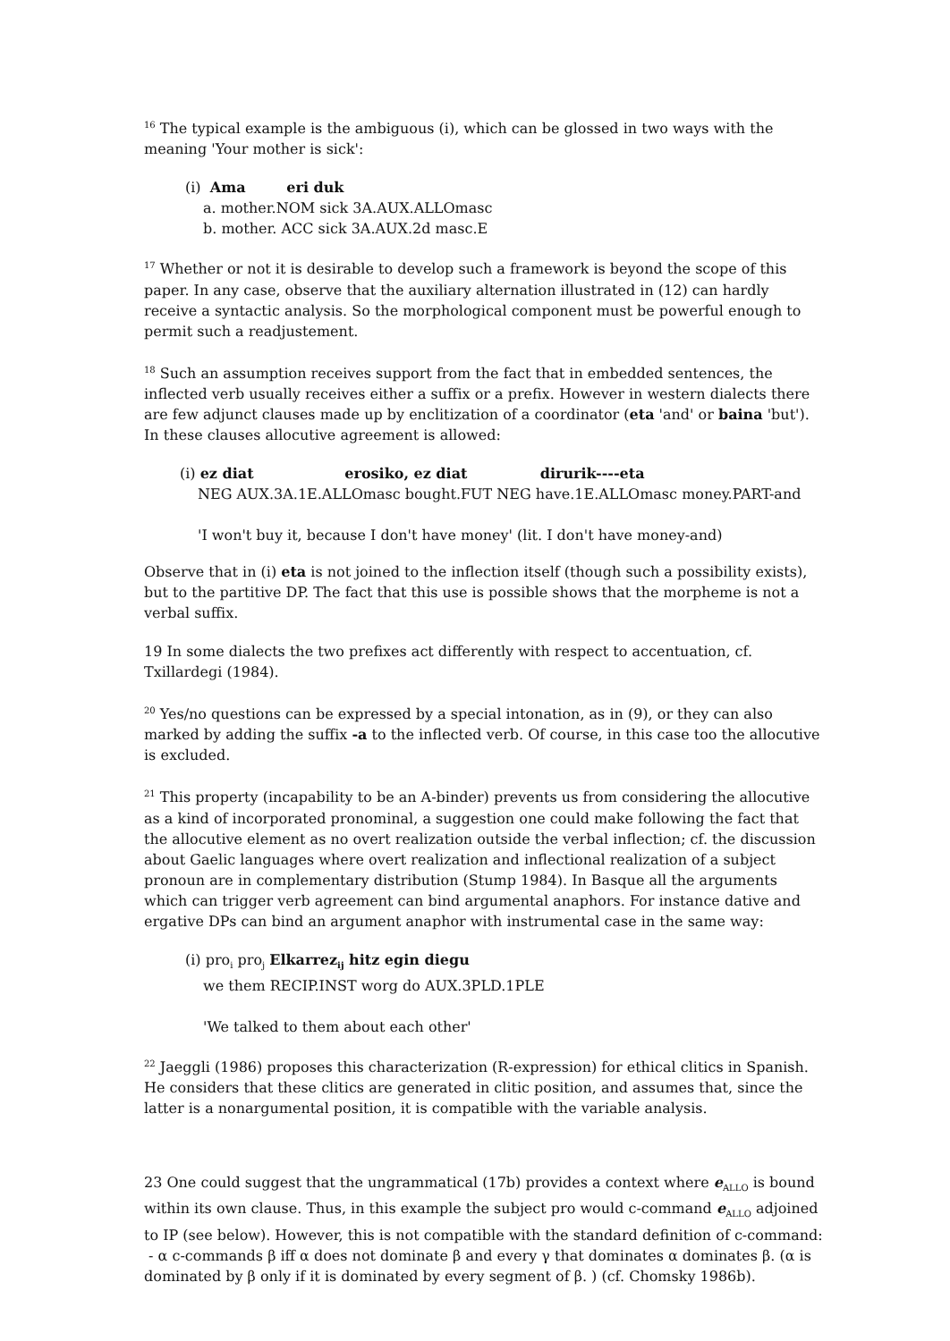<sup>16</sup> The typical example is the ambiguous (i), which can be glossed in two ways with the meaning 'Your mother is sick':
(i) Ama eri duk
a. mother.NOM sick 3A.AUX.ALLOmasc
b. mother. ACC sick 3A.AUX.2d masc.E
<sup>17</sup> Whether or not it is desirable to develop such a framework is beyond the scope of this paper. In any case, observe that the auxiliary alternation illustrated in (12) can hardly receive a syntactic analysis. So the morphological component must be powerful enough to permit such a readjustement.
<sup>18</sup> Such an assumption receives support from the fact that in embedded sentences, the inflected verb usually receives either a suffix or a prefix. However in western dialects there are few adjunct clauses made up by enclitization of a coordinator (eta 'and' or baina 'but'). In these clauses allocutive agreement is allowed:
(i) ez diat erosiko, ez diat dirurik----eta
NEG AUX.3A.1E.ALLOmasc bought.FUT NEG have.1E.ALLOmasc money.PART-and
'I won't buy it, because I don't have money' (lit. I don't have money-and)
Observe that in (i) eta is not joined to the inflection itself (though such a possibility exists), but to the partitive DP. The fact that this use is possible shows that the morpheme is not a verbal suffix.
19 In some dialects the two prefixes act differently with respect to accentuation, cf. Txillardegi (1984).
<sup>20</sup> Yes/no questions can be expressed by a special intonation, as in (9), or they can also marked by adding the suffix -a to the inflected verb. Of course, in this case too the allocutive is excluded.
<sup>21</sup> This property (incapability to be an A-binder) prevents us from considering the allocutive as a kind of incorporated pronominal, a suggestion one could make following the fact that the allocutive element as no overt realization outside the verbal inflection; cf. the discussion about Gaelic languages where overt realization and inflectional realization of a subject pronoun are in complementary distribution (Stump 1984). In Basque all the arguments which can trigger verb agreement can bind argumental anaphors. For instance dative and ergative DPs can bind an argument anaphor with instrumental case in the same way:
(i) pro<sub>i</sub> pro<sub>j</sub> Elkarrez<sub>ij</sub> hitz egin diegu
we them RECIP.INST worg do AUX.3PLD.1PLE
'We talked to them about each other'
<sup>22</sup> Jaeggli (1986) proposes this characterization (R-expression) for ethical clitics in Spanish. He considers that these clitics are generated in clitic position, and assumes that, since the latter is a nonargumental position, it is compatible with the variable analysis.
23 One could suggest that the ungrammatical (17b) provides a context where e<sub>ALLO</sub> is bound within its own clause. Thus, in this example the subject pro would c-command e<sub>ALLO</sub> adjoined to IP (see below). However, this is not compatible with the standard definition of c-command:
- α c-commands β iff α does not dominate β and every γ that dominates α dominates β. (α is dominated by β only if it is dominated by every segment of β. ) (cf. Chomsky 1986b).